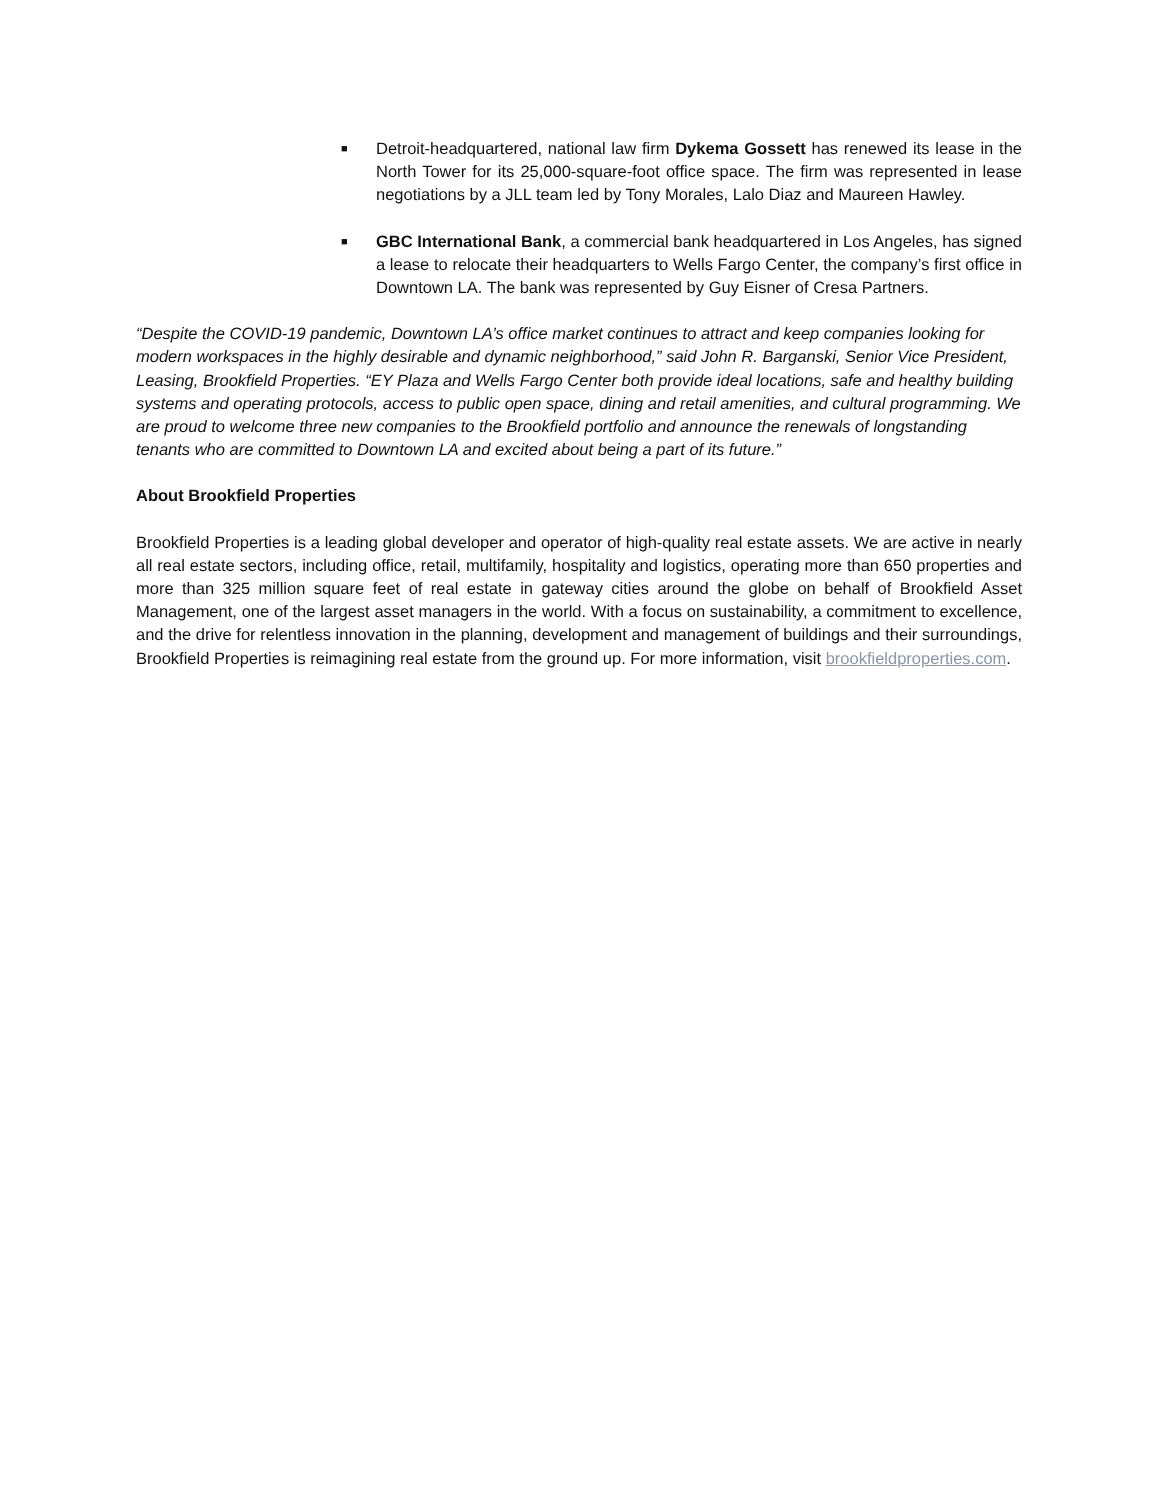■ Detroit-headquartered, national law firm Dykema Gossett has renewed its lease in the North Tower for its 25,000-square-foot office space. The firm was represented in lease negotiations by a JLL team led by Tony Morales, Lalo Diaz and Maureen Hawley.
■ GBC International Bank, a commercial bank headquartered in Los Angeles, has signed a lease to relocate their headquarters to Wells Fargo Center, the company’s first office in Downtown LA. The bank was represented by Guy Eisner of Cresa Partners.
“Despite the COVID-19 pandemic, Downtown LA’s office market continues to attract and keep companies looking for modern workspaces in the highly desirable and dynamic neighborhood,” said John R. Barganski, Senior Vice President, Leasing, Brookfield Properties. “EY Plaza and Wells Fargo Center both provide ideal locations, safe and healthy building systems and operating protocols, access to public open space, dining and retail amenities, and cultural programming. We are proud to welcome three new companies to the Brookfield portfolio and announce the renewals of longstanding tenants who are committed to Downtown LA and excited about being a part of its future.”
About Brookfield Properties
Brookfield Properties is a leading global developer and operator of high-quality real estate assets. We are active in nearly all real estate sectors, including office, retail, multifamily, hospitality and logistics, operating more than 650 properties and more than 325 million square feet of real estate in gateway cities around the globe on behalf of Brookfield Asset Management, one of the largest asset managers in the world. With a focus on sustainability, a commitment to excellence, and the drive for relentless innovation in the planning, development and management of buildings and their surroundings, Brookfield Properties is reimagining real estate from the ground up. For more information, visit brookfieldproperties.com.